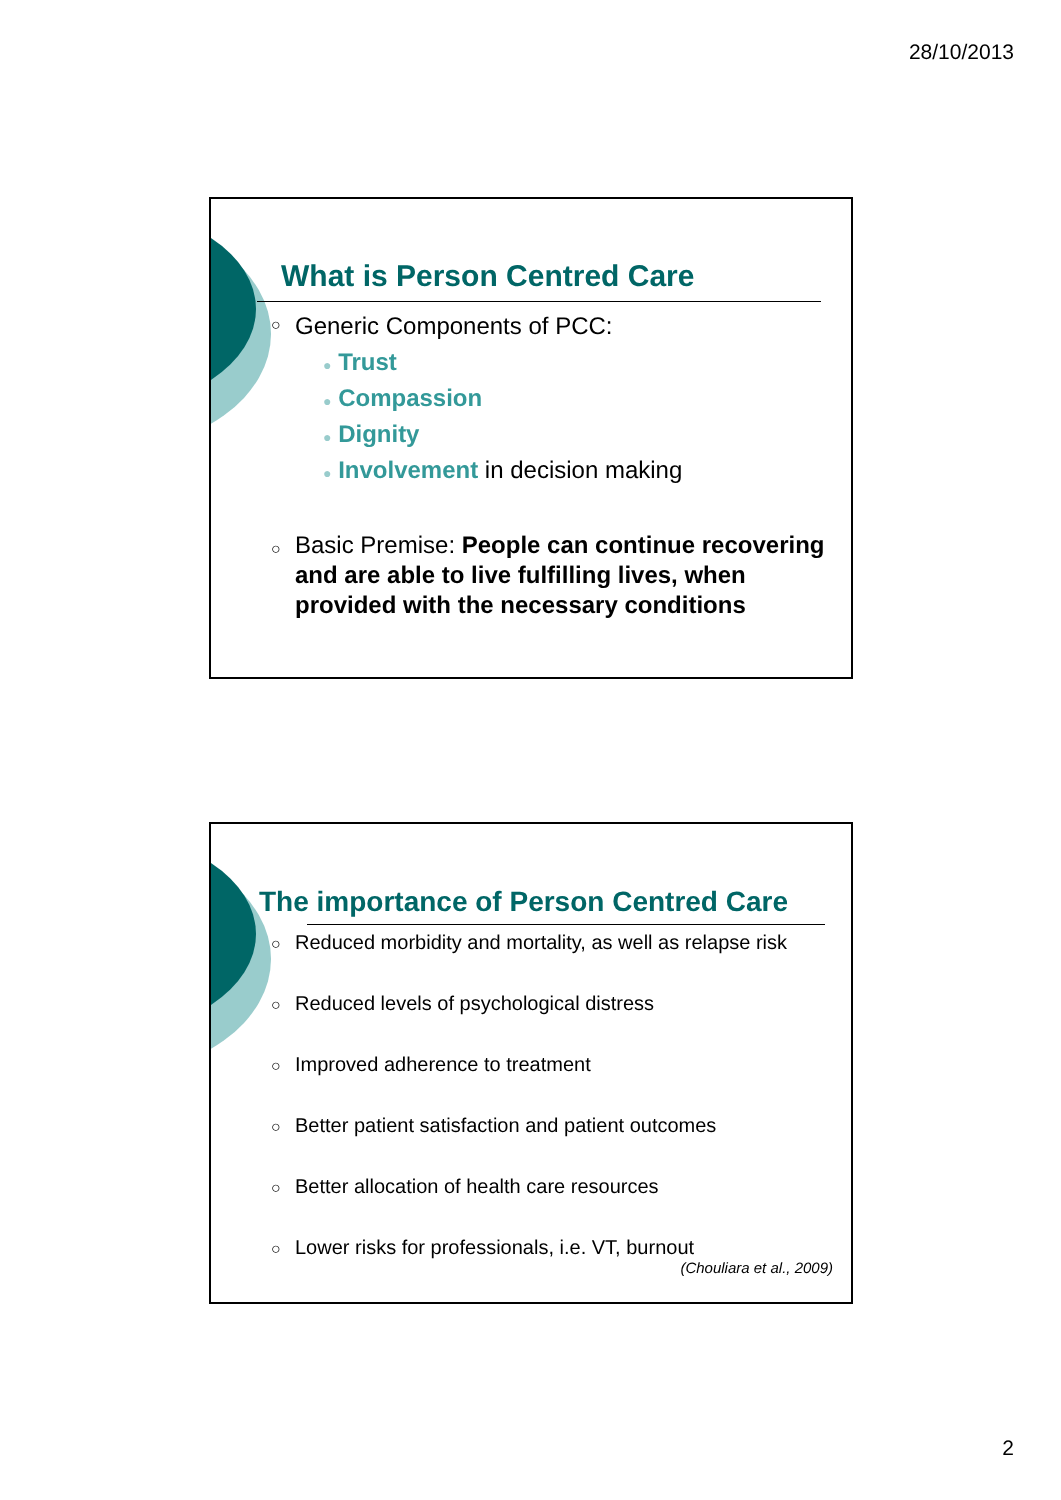28/10/2013
What is Person Centred Care
○ Generic Components of PCC:
● Trust
● Compassion
● Dignity
● Involvement in decision making
○ Basic Premise: People can continue recovering and are able to live fulfilling lives, when provided with the necessary conditions
The importance of Person Centred Care
○ Reduced morbidity and mortality, as well as relapse risk
○ Reduced levels of psychological distress
○ Improved adherence to treatment
○ Better patient satisfaction and patient outcomes
○ Better allocation of health care resources
○ Lower risks for professionals, i.e. VT, burnout
(Chouliara et al., 2009)
2